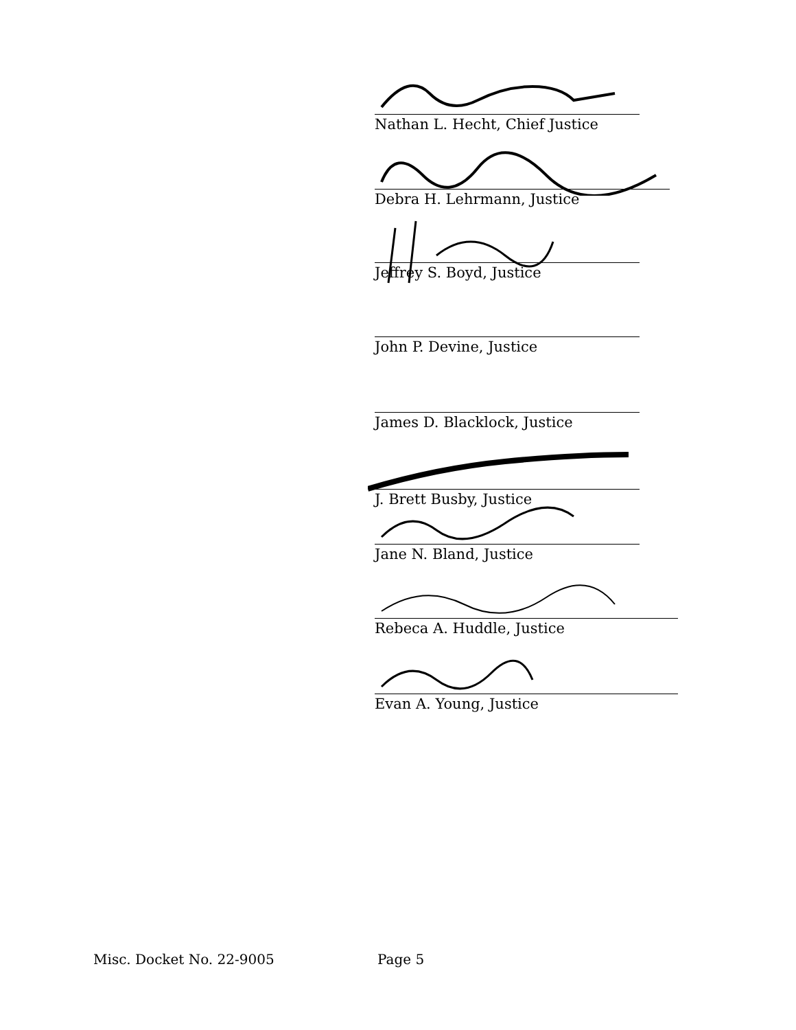Nathan L. Hecht, Chief Justice
Debra H. Lehrmann, Justice
Jeffrey S. Boyd, Justice
John P. Devine, Justice
James D. Blacklock, Justice
J. Brett Busby, Justice
Jane N. Bland, Justice
Rebeca A. Huddle, Justice
Evan A. Young, Justice
Misc. Docket No. 22-9005 Page 5